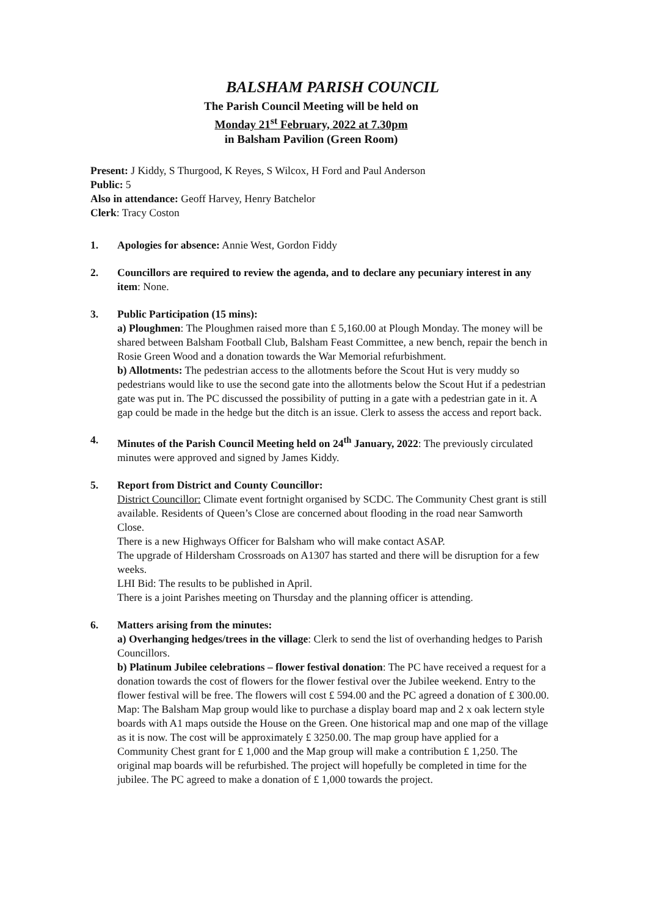BALSHAM PARISH COUNCIL
The Parish Council Meeting will be held on
Monday 21<sup>st</sup> February, 2022 at 7.30pm
in Balsham Pavilion (Green Room)
Present: J Kiddy, S Thurgood, K Reyes, S Wilcox, H Ford and Paul Anderson
Public: 5
Also in attendance: Geoff Harvey, Henry Batchelor
Clerk: Tracy Coston
1. Apologies for absence: Annie West, Gordon Fiddy
2. Councillors are required to review the agenda, and to declare any pecuniary interest in any item: None.
3. Public Participation (15 mins):
a) Ploughmen: The Ploughmen raised more than £ 5,160.00 at Plough Monday. The money will be shared between Balsham Football Club, Balsham Feast Committee, a new bench, repair the bench in Rosie Green Wood and a donation towards the War Memorial refurbishment.
b) Allotments: The pedestrian access to the allotments before the Scout Hut is very muddy so pedestrians would like to use the second gate into the allotments below the Scout Hut if a pedestrian gate was put in. The PC discussed the possibility of putting in a gate with a pedestrian gate in it. A gap could be made in the hedge but the ditch is an issue. Clerk to assess the access and report back.
4. Minutes of the Parish Council Meeting held on 24<sup>th</sup> January, 2022: The previously circulated minutes were approved and signed by James Kiddy.
5. Report from District and County Councillor:
District Councillor: Climate event fortnight organised by SCDC. The Community Chest grant is still available. Residents of Queen’s Close are concerned about flooding in the road near Samworth Close.
There is a new Highways Officer for Balsham who will make contact ASAP.
The upgrade of Hildersham Crossroads on A1307 has started and there will be disruption for a few weeks.
LHI Bid: The results to be published in April.
There is a joint Parishes meeting on Thursday and the planning officer is attending.
6. Matters arising from the minutes:
a) Overhanging hedges/trees in the village: Clerk to send the list of overhanding hedges to Parish Councillors.
b) Platinum Jubilee celebrations – flower festival donation: The PC have received a request for a donation towards the cost of flowers for the flower festival over the Jubilee weekend. Entry to the flower festival will be free. The flowers will cost £ 594.00 and the PC agreed a donation of £ 300.00.
Map: The Balsham Map group would like to purchase a display board map and 2 x oak lectern style boards with A1 maps outside the House on the Green. One historical map and one map of the village as it is now. The cost will be approximately £ 3250.00. The map group have applied for a Community Chest grant for £ 1,000 and the Map group will make a contribution £ 1,250. The original map boards will be refurbished. The project will hopefully be completed in time for the jubilee. The PC agreed to make a donation of £ 1,000 towards the project.